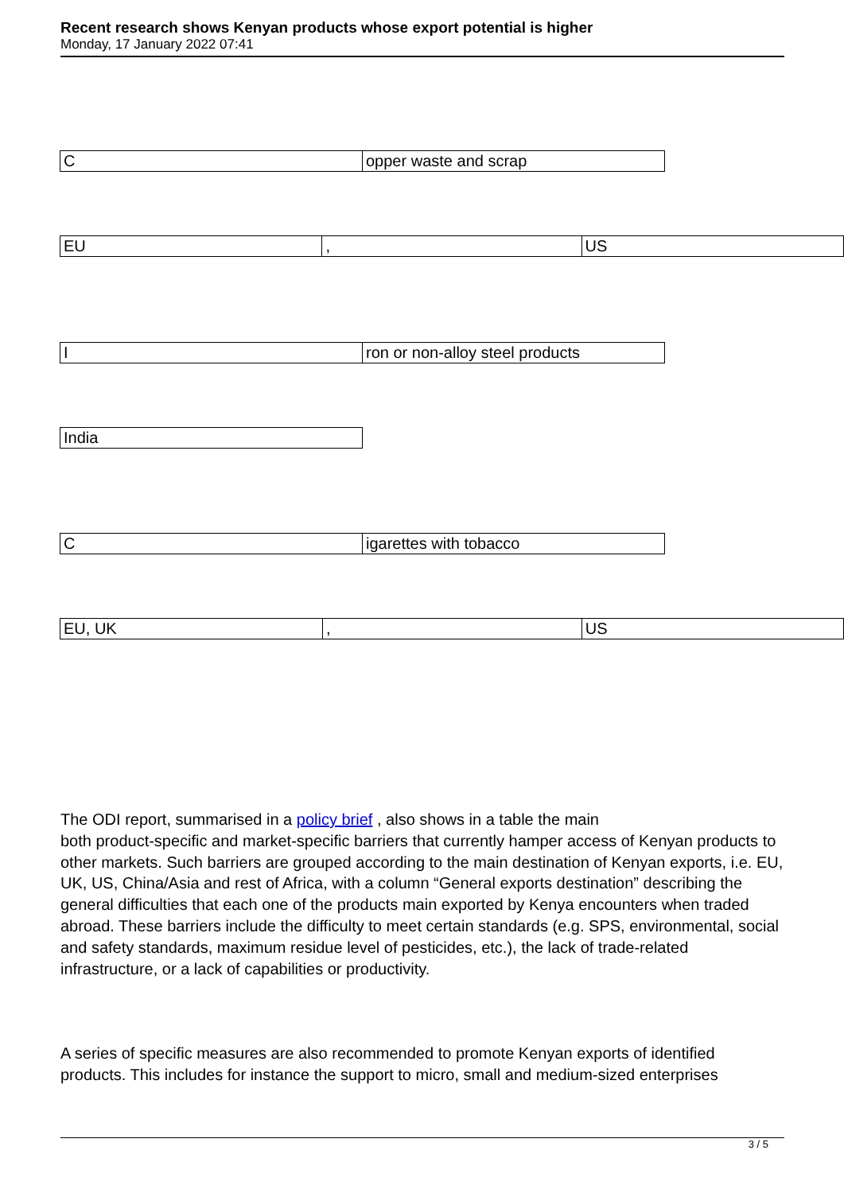Recent research shows Kenyan products whose export potential is higher
Monday, 17 January 2022 07:41
| C | opper waste and scrap |
| EU | , | US |
| I | ron or non-alloy steel products |
| India |
| C | igarettes with tobacco |
| EU, UK | , | US |
The ODI report, summarised in a policy brief , also shows in a table the main
both product-specific and market-specific barriers that currently hamper access of Kenyan products to other markets. Such barriers are grouped according to the main destination of Kenyan exports, i.e. EU, UK, US, China/Asia and rest of Africa, with a column “General exports destination” describing the general difficulties that each one of the products main exported by Kenya encounters when traded abroad. These barriers include the difficulty to meet certain standards (e.g. SPS, environmental, social and safety standards, maximum residue level of pesticides, etc.), the lack of trade-related infrastructure, or a lack of capabilities or productivity.
A series of specific measures are also recommended to promote Kenyan exports of identified products. This includes for instance the support to micro, small and medium-sized enterprises
3 / 5